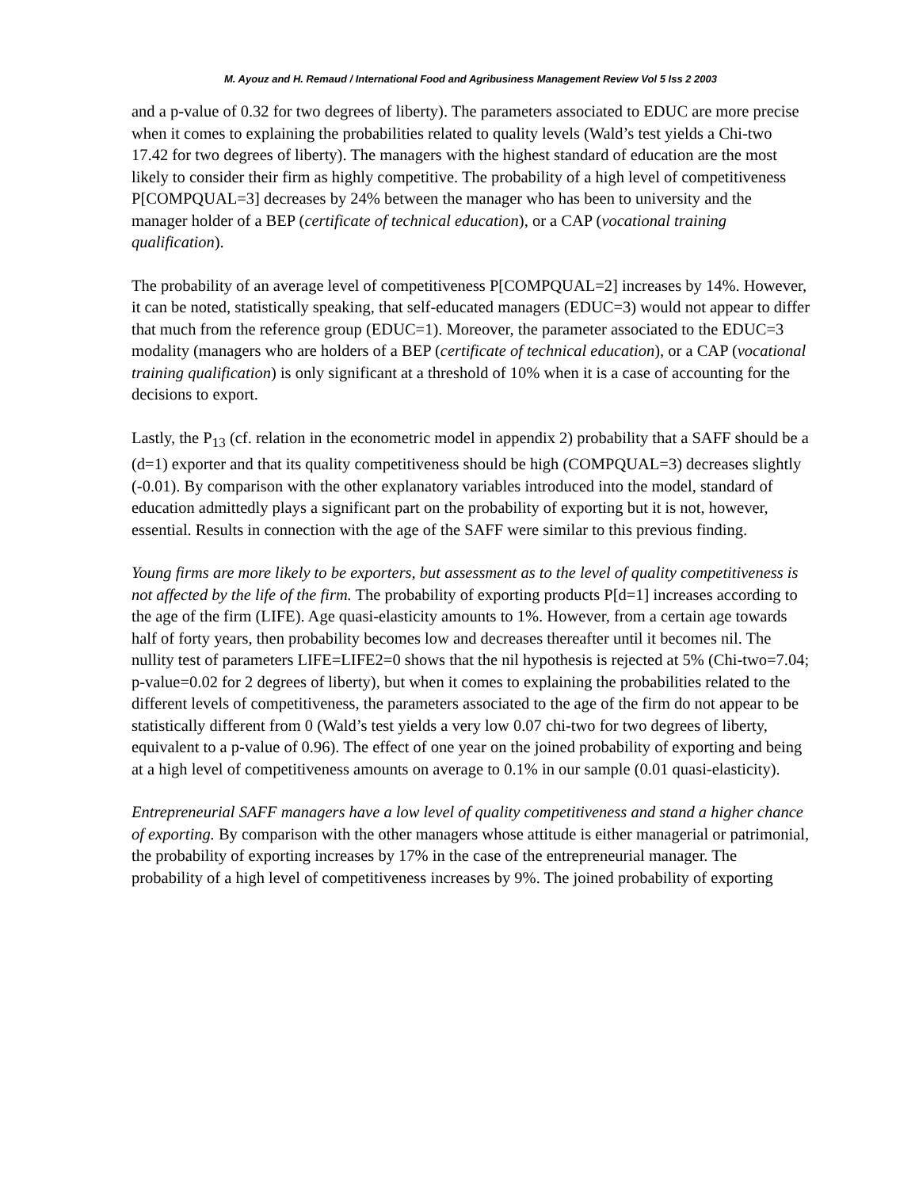M. Ayouz and H. Remaud / International Food and Agribusiness Management Review Vol 5 Iss 2 2003
and a p-value of 0.32 for two degrees of liberty). The parameters associated to EDUC are more precise when it comes to explaining the probabilities related to quality levels (Wald’s test yields a Chi-two 17.42 for two degrees of liberty). The managers with the highest standard of education are the most likely to consider their firm as highly competitive. The probability of a high level of competitiveness P[COMPQUAL=3] decreases by 24% between the manager who has been to university and the manager holder of a BEP (certificate of technical education), or a CAP (vocational training qualification).
The probability of an average level of competitiveness P[COMPQUAL=2] increases by 14%. However, it can be noted, statistically speaking, that self-educated managers (EDUC=3) would not appear to differ that much from the reference group (EDUC=1). Moreover, the parameter associated to the EDUC=3 modality (managers who are holders of a BEP (certificate of technical education), or a CAP (vocational training qualification) is only significant at a threshold of 10% when it is a case of accounting for the decisions to export.
Lastly, the P<sub>13</sub> (cf. relation in the econometric model in appendix 2) probability that a SAFF should be a (d=1) exporter and that its quality competitiveness should be high (COMPQUAL=3) decreases slightly (-0.01). By comparison with the other explanatory variables introduced into the model, standard of education admittedly plays a significant part on the probability of exporting but it is not, however, essential. Results in connection with the age of the SAFF were similar to this previous finding.
Young firms are more likely to be exporters, but assessment as to the level of quality competitiveness is not affected by the life of the firm. The probability of exporting products P[d=1] increases according to the age of the firm (LIFE). Age quasi-elasticity amounts to 1%. However, from a certain age towards half of forty years, then probability becomes low and decreases thereafter until it becomes nil. The nullity test of parameters LIFE=LIFE2=0 shows that the nil hypothesis is rejected at 5% (Chi-two=7.04; p-value=0.02 for 2 degrees of liberty), but when it comes to explaining the probabilities related to the different levels of competitiveness, the parameters associated to the age of the firm do not appear to be statistically different from 0 (Wald’s test yields a very low 0.07 chi-two for two degrees of liberty, equivalent to a p-value of 0.96). The effect of one year on the joined probability of exporting and being at a high level of competitiveness amounts on average to 0.1% in our sample (0.01 quasi-elasticity).
Entrepreneurial SAFF managers have a low level of quality competitiveness and stand a higher chance of exporting. By comparison with the other managers whose attitude is either managerial or patrimonial, the probability of exporting increases by 17% in the case of the entrepreneurial manager. The probability of a high level of competitiveness increases by 9%. The joined probability of exporting